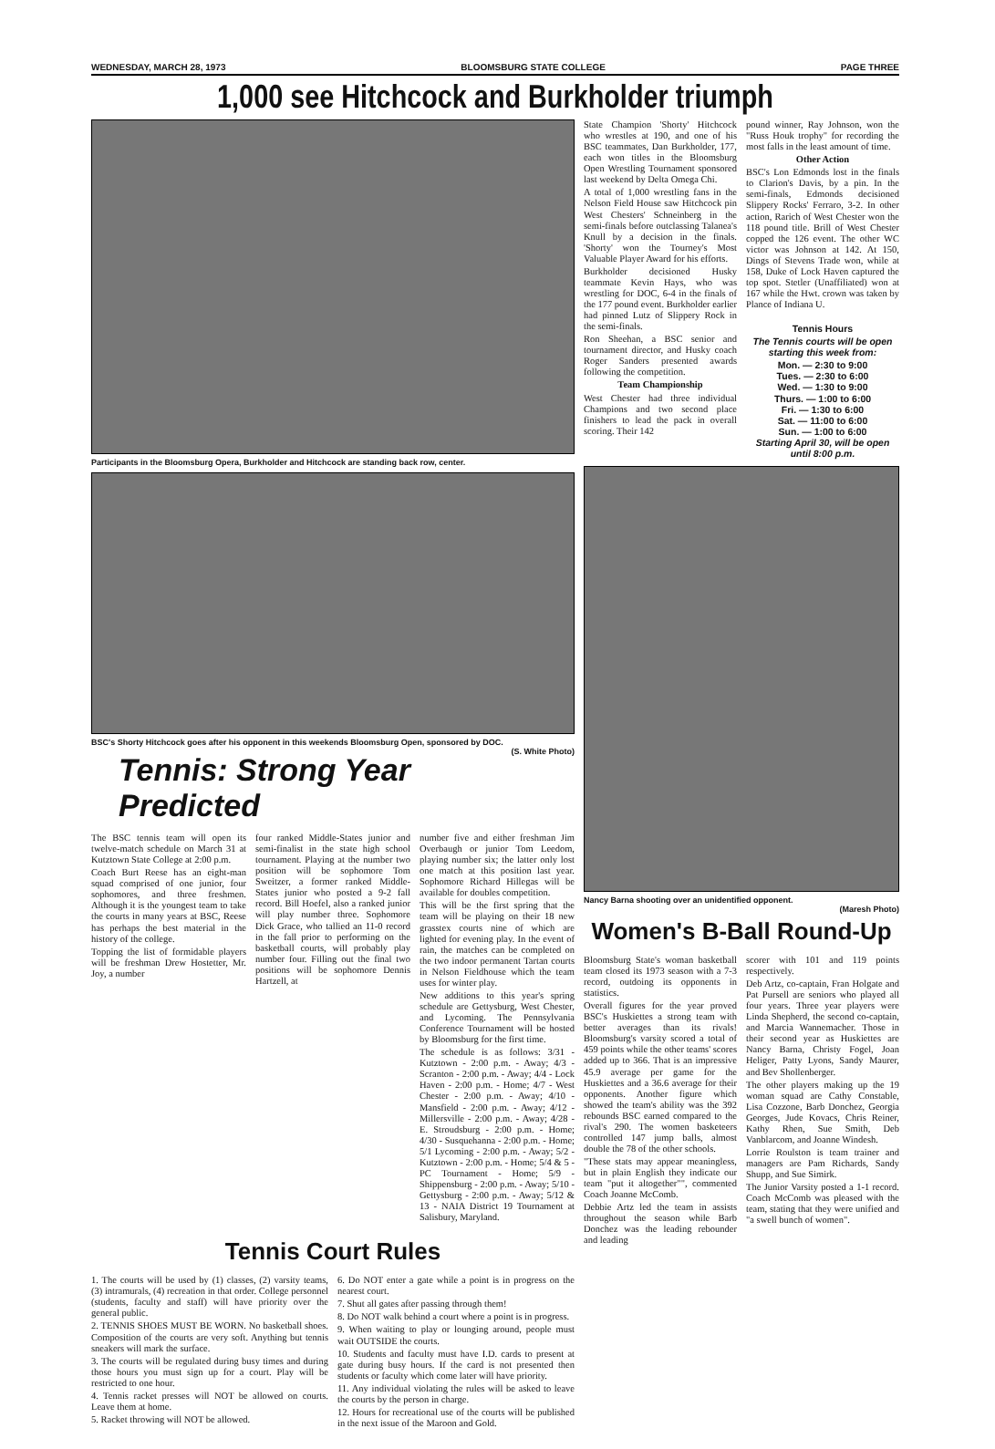WEDNESDAY, MARCH 28, 1973 BLOOMSBURG STATE COLLEGE PAGE THREE
1,000 see Hitchcock and Burkholder triumph
Participants in the Bloomsburg Opera, Burkholder and Hitchcock are standing back row, center.
BSC's Shorty Hitchcock goes after his opponent in this weekends Bloomsburg Open, sponsored by DOC.
(S. White Photo)
Tennis: Strong Year Predicted
The BSC tennis team will open its twelve-match schedule on March 31 at Kutztown State College at 2:00 p.m.
Coach Burt Reese has an eight-man squad comprised of one junior, four sophomores, and three freshmen. Although it is the youngest team to take the courts in many years at BSC, Reese has perhaps the best material in the history of the college.
Topping the list of formidable players will be freshman Drew Hostetter, Mr. Joy, a number
four ranked Middle-States junior and semi-finalist in the state high school tournament. Playing at the number two position will be sophomore Tom Sweitzer, a former ranked Middle-States junior who posted a 9-2 fall record. Bill Hoefel, also a ranked junior will play number three. Sophomore Dick Grace, who tallied an 11-0 record in the fall prior to performing on the basketball courts, will probably play number four. Filling out the final two positions will be sophomore Dennis Hartzell, at
number five and either freshman Jim Overbaugh or junior Tom Leedom, playing number six; the latter only lost one match at this position last year. Sophomore Richard Hillegas will be available for doubles competition.
This will be the first spring that the team will be playing on their 18 new grasstex courts nine of which are lighted for evening play. In the event of rain, the matches can be completed on the two indoor permanent Tartan courts in Nelson Fieldhouse which the team uses for winter play.
New additions to this year's spring schedule are Gettysburg, West Chester, and Lycoming. The Pennsylvania Conference Tournament will be hosted by Bloomsburg for the first time.
The schedule is as follows: 3/31 - Kutztown - 2:00 p.m. - Away; 4/3 - Scranton - 2:00 p.m. - Away; 4/4 - Lock Haven - 2:00 p.m. - Home; 4/7 - West Chester - 2:00 p.m. - Away; 4/10 - Mansfield - 2:00 p.m. - Away; 4/12 - Millersville - 2:00 p.m. - Away; 4/28 - E. Stroudsburg - 2:00 p.m. - Home; 4/30 - Susquehanna - 2:00 p.m. - Home; 5/1 Lycoming - 2:00 p.m. - Away; 5/2 - Kutztown - 2:00 p.m. - Home; 5/4 & 5 - PC Tournament - Home; 5/9 - Shippensburg - 2:00 p.m. - Away; 5/10 - Gettysburg - 2:00 p.m. - Away; 5/12 & 13 - NAIA District 19 Tournament at Salisbury, Maryland.
Tennis Court Rules
1. The courts will be used by (1) classes, (2) varsity teams, (3) intramurals, (4) recreation in that order. College personnel (students, faculty and staff) will have priority over the general public.
2. TENNIS SHOES MUST BE WORN. No basketball shoes. Composition of the courts are very soft. Anything but tennis sneakers will mark the surface.
3. The courts will be regulated during busy times and during those hours you must sign up for a court. Play will be restricted to one hour.
4. Tennis racket presses will NOT be allowed on courts. Leave them at home.
5. Racket throwing will NOT be allowed.
6. Do NOT enter a gate while a point is in progress on the nearest court.
7. Shut all gates after passing through them!
8. Do NOT walk behind a court where a point is in progress.
9. When waiting to play or lounging around, people must wait OUTSIDE the courts.
10. Students and faculty must have I.D. cards to present at gate during busy hours. If the card is not presented then students or faculty which come later will have priority.
11. Any individual violating the rules will be asked to leave the courts by the person in charge.
12. Hours for recreational use of the courts will be published in the next issue of the Maroon and Gold.
State Champion 'Shorty' Hitchcock who wrestles at 190, and one of his BSC teammates, Dan Burkholder, 177, each won titles in the Bloomsburg Open Wrestling Tournament sponsored last weekend by Delta Omega Chi.
A total of 1,000 wrestling fans in the Nelson Field House saw Hitchcock pin West Chesters' Schneinberg in the semi-finals before outclassing Talanea's Knull by a decision in the finals. 'Shorty' won the Tourney's Most Valuable Player Award for his efforts.
Burkholder decisioned Husky teammate Kevin Hays, who was wrestling for DOC, 6-4 in the finals of the 177 pound event. Burkholder earlier had pinned Lutz of Slippery Rock in the semi-finals.
Ron Sheehan, a BSC senior and tournament director, and Husky coach Roger Sanders presented awards following the competition.
Team Championship
West Chester had three individual Champions and two second place finishers to lead the pack in overall scoring. Their 142
pound winner, Ray Johnson, won the "Russ Houk trophy" for recording the most falls in the least amount of time.
Other Action
BSC's Lon Edmonds lost in the finals to Clarion's Davis, by a pin. In the semi-finals, Edmonds decisioned Slippery Rocks' Ferraro, 3-2. In other action, Rarich of West Chester won the 118 pound title. Brill of West Chester copped the 126 event. The other WC victor was Johnson at 142. At 150, Dings of Stevens Trade won, while at 158, Duke of Lock Haven captured the top spot. Stetler (Unaffiliated) won at 167 while the Hwt. crown was taken by Plance of Indiana U.
Tennis Hours
The Tennis courts will be open starting this week from:
Mon. — 2:30 to 9:00
Tues. — 2:30 to 6:00
Wed. — 1:30 to 9:00
Thurs. — 1:00 to 6:00
Fri. — 1:30 to 6:00
Sat. — 11:00 to 6:00
Sun. — 1:00 to 6:00
Starting April 30, will be open until 8:00 p.m.
Nancy Barna shooting over an unidentified opponent.
(Maresh Photo)
Women's B-Ball Round-Up
Bloomsburg State's woman basketball team closed its 1973 season with a 7-3 record, outdoing its opponents in statistics.
Overall figures for the year proved BSC's Huskiettes a strong team with better averages than its rivals! Bloomsburg's varsity scored a total of 459 points while the other teams' scores added up to 366. That is an impressive 45.9 average per game for the Huskiettes and a 36.6 average for their opponents. Another figure which showed the team's ability was the 392 rebounds BSC earned compared to the rival's 290. The women basketeers controlled 147 jump balls, almost double the 78 of the other schools.
"These stats may appear meaningless, but in plain English they indicate our team "put it altogether"", commented Coach Joanne McComb.
Debbie Artz led the team in assists throughout the season while Barb Donchez was the leading rebounder and leading
scorer with 101 and 119 points respectively.
Deb Artz, co-captain, Fran Holgate and Pat Pursell are seniors who played all four years. Three year players were Linda Shepherd, the second co-captain, and Marcia Wannemacher. Those in their second year as Huskiettes are Nancy Barna, Christy Fogel, Joan Heliger, Patty Lyons, Sandy Maurer, and Bev Shollenberger.
The other players making up the 19 woman squad are Cathy Constable, Lisa Cozzone, Barb Donchez, Georgia Georges, Jude Kovacs, Chris Reiner, Kathy Rhen, Sue Smith, Deb Vanblarcom, and Joanne Windesh.
Lorrie Roulston is team trainer and managers are Pam Richards, Sandy Shupp, and Sue Simirk.
The Junior Varsity posted a 1-1 record. Coach McComb was pleased with the team, stating that they were unified and "a swell bunch of women".